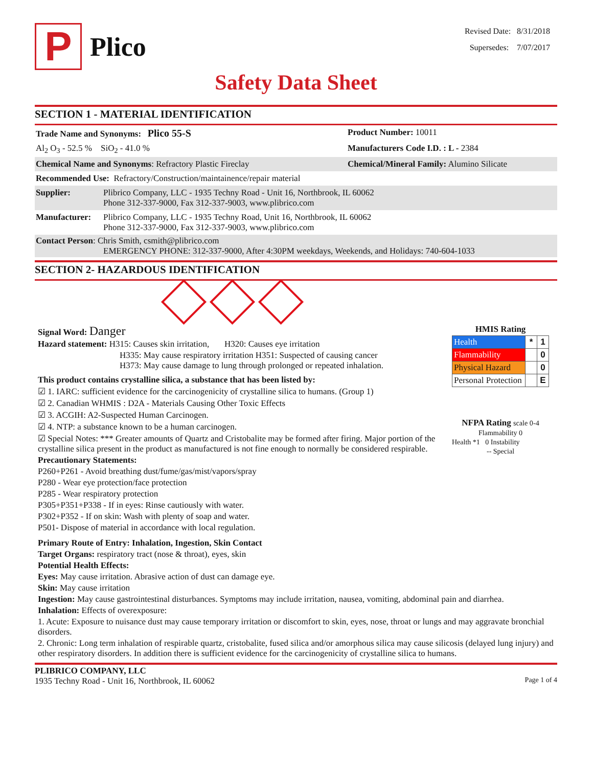P
Plico
Revised Date: 8/31/2018
Supersedes: 7/07/2017
Safety Data Sheet
SECTION 1 - MATERIAL IDENTIFICATION
Trade Name and Synonyms: Plico 55-S
Product Number: 10011
Al<sub>2</sub> O<sub>3</sub> - 52.5 % SiO<sub>2</sub> - 41.0 % Manufacturers Code I.D. : L - 2384
Chemical Name and Synonyms: Refractory Plastic Fireclay Chemical/Mineral Family: Alumino Silicate
Recommended Use: Refractory/Construction/maintainence/repair material
Supplier: Plibrico Company, LLC - 1935 Techny Road - Unit 16, Northbrook, IL 60062
Phone 312-337-9000, Fax 312-337-9003, www.plibrico.com
Manufacturer:
Plibrico Company, LLC - 1935 Techny Road, Unit 16, Northbrook, IL 60062
Phone 312-337-9000, Fax 312-337-9003, www.plibrico.com
Contact Person: Chris Smith, csmith@plibrico.com
EMERGENCY PHONE: 312-337-9000, After 4:30PM weekdays, Weekends, and Holidays: 740-604-1033
SECTION 2- HAZARDOUS IDENTIFICATION
Signal Word: Danger
Hazard statement: H315: Causes skin irritation, H320: Causes eye irritation
H335: May cause respiratory irritation H351: Suspected of causing cancer
H373: May cause damage to lung through prolonged or repeated inhalation.
This product contains crystalline silica, a substance that has been listed by:
☑ 1. IARC: sufficient evidence for the carcinogenicity of crystalline silica to humans. (Group 1)
☑ 2. Canadian WHMIS : D2A - Materials Causing Other Toxic Effects
☑ 3. ACGIH: A2-Suspected Human Carcinogen.
☑ 4. NTP: a substance known to be a human carcinogen.
☑ Special Notes: *** Greater amounts of Quartz and Cristobalite may be formed after firing. Major portion of the crystalline silica present in the product as manufactured is not fine enough to normally be considered respirable.
Precautionary Statements:
P260+P261 - Avoid breathing dust/fume/gas/mist/vapors/spray
P280 - Wear eye protection/face protection
P285 - Wear respiratory protection
P305+P351+P338 - If in eyes: Rinse cautiously with water.
P302+P352 - If on skin: Wash with plenty of soap and water.
P501- Dispose of material in accordance with local regulation.
HMIS Rating
| Health | * | 1 |
| Flammability | | 0 |
| Physical Hazard | | 0 |
| Personal Protection | | E |
NFPA Rating scale 0-4
Flammability 0
Health *1 0 Instability
-- Special
Primary Route of Entry: Inhalation, Ingestion, Skin Contact
Target Organs: respiratory tract (nose & throat), eyes, skin
Potential Health Effects:
Eyes: May cause irritation. Abrasive action of dust can damage eye.
Skin: May cause irritation
Ingestion: May cause gastrointestinal disturbances. Symptoms may include irritation, nausea, vomiting, abdominal pain and diarrhea.
Inhalation: Effects of overexposure:
1. Acute: Exposure to nuisance dust may cause temporary irritation or discomfort to skin, eyes, nose, throat or lungs and may aggravate bronchial disorders.
2. Chronic: Long term inhalation of respirable quartz, cristobalite, fused silica and/or amorphous silica may cause silicosis (delayed lung injury) and other respiratory disorders. In addition there is sufficient evidence for the carcinogenicity of crystalline silica to humans.
PLIBRICO COMPANY, LLC
1935 Techny Road - Unit 16, Northbrook, IL 60062 Page 1 of 4